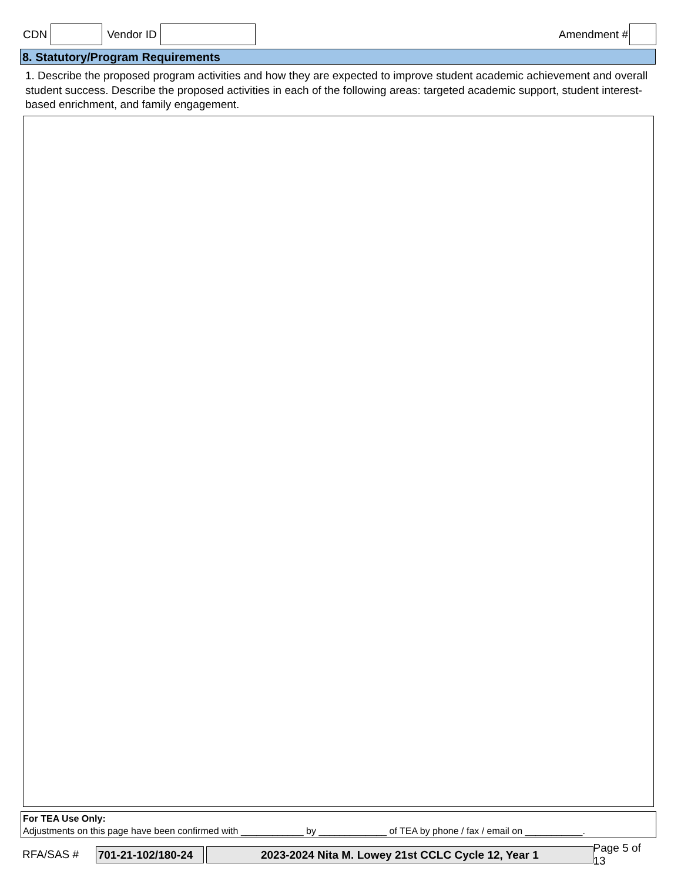CDN Vendor ID Amendment #
8. Statutory/Program Requirements
1. Describe the proposed program activities and how they are expected to improve student academic achievement and overall student success. Describe the proposed activities in each of the following areas: targeted academic support, student interest-based enrichment, and family engagement.
For TEA Use Only:
Adjustments on this page have been confirmed with ____________ by _____________ of TEA by phone / fax / email on ___________.
RFA/SAS # 701-21-102/180-24 2023-2024 Nita M. Lowey 21st CCLC Cycle 12, Year 1 Page 5 of 13